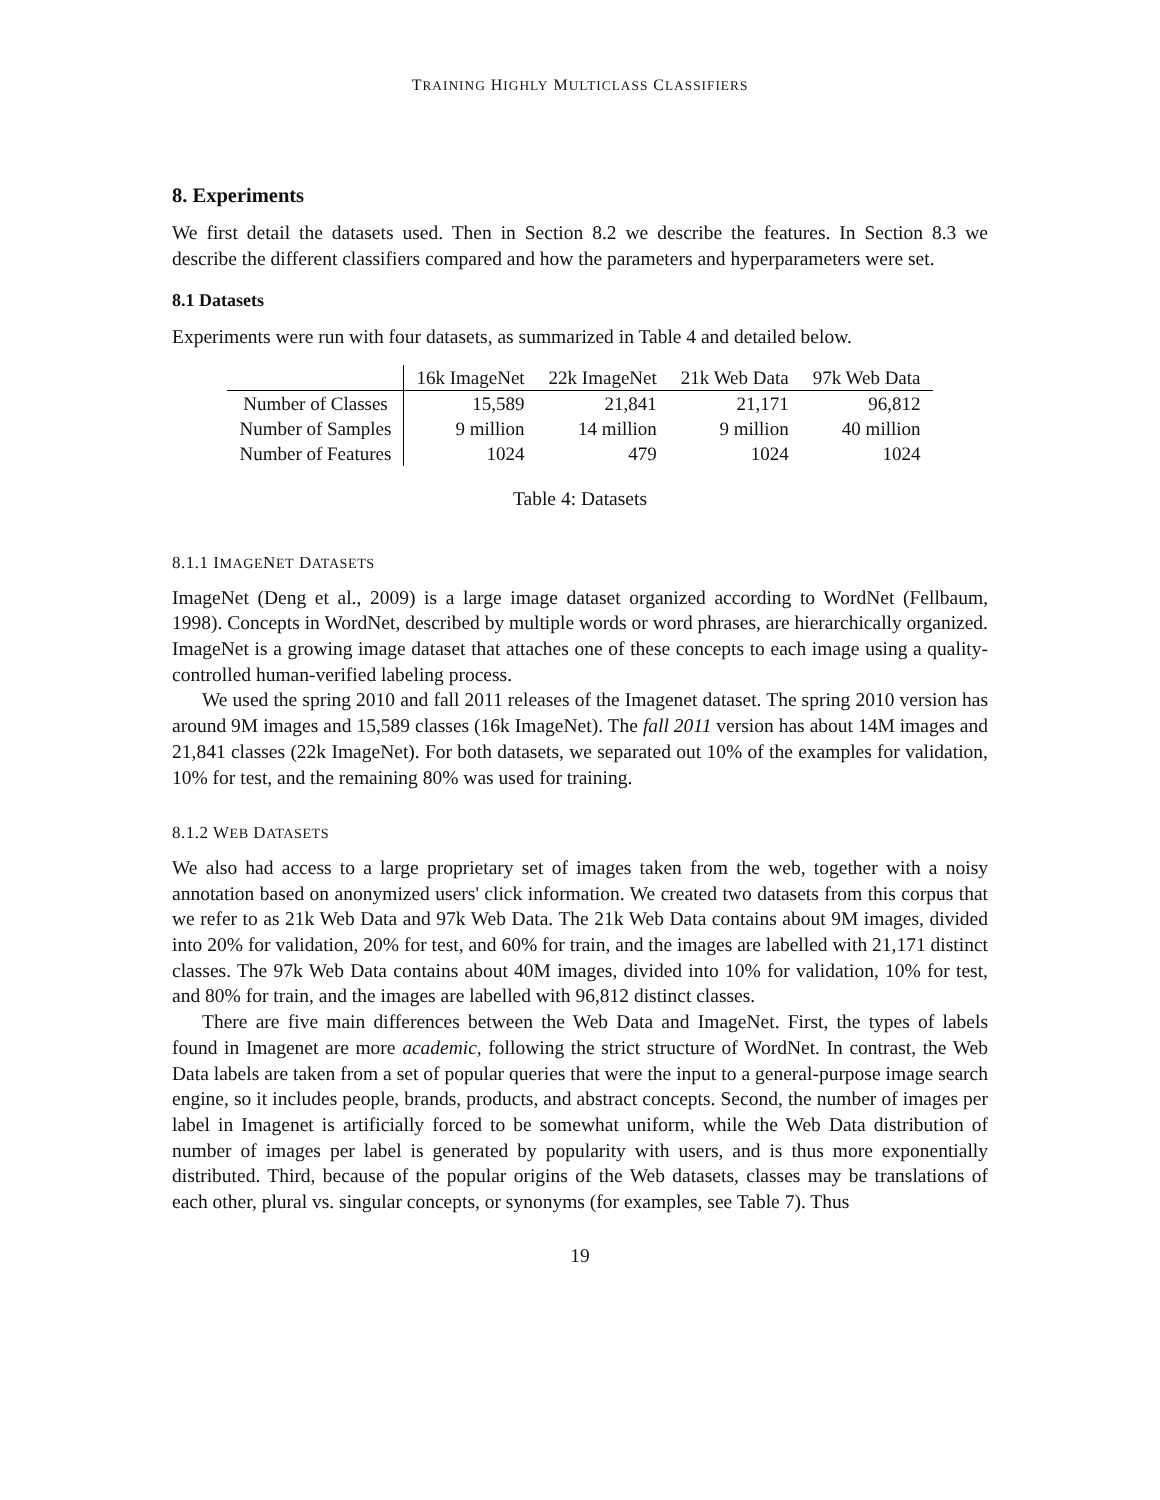TRAINING HIGHLY MULTICLASS CLASSIFIERS
8. Experiments
We first detail the datasets used. Then in Section 8.2 we describe the features. In Section 8.3 we describe the different classifiers compared and how the parameters and hyperparameters were set.
8.1 Datasets
Experiments were run with four datasets, as summarized in Table 4 and detailed below.
| | 16k ImageNet | 22k ImageNet | 21k Web Data | 97k Web Data |
| --- | --- | --- | --- | --- |
| Number of Classes | 15,589 | 21,841 | 21,171 | 96,812 |
| Number of Samples | 9 million | 14 million | 9 million | 40 million |
| Number of Features | 1024 | 479 | 1024 | 1024 |
Table 4: Datasets
8.1.1 IMAGENET DATASETS
ImageNet (Deng et al., 2009) is a large image dataset organized according to WordNet (Fellbaum, 1998). Concepts in WordNet, described by multiple words or word phrases, are hierarchically organized. ImageNet is a growing image dataset that attaches one of these concepts to each image using a quality-controlled human-verified labeling process.
We used the spring 2010 and fall 2011 releases of the Imagenet dataset. The spring 2010 version has around 9M images and 15,589 classes (16k ImageNet). The fall 2011 version has about 14M images and 21,841 classes (22k ImageNet). For both datasets, we separated out 10% of the examples for validation, 10% for test, and the remaining 80% was used for training.
8.1.2 WEB DATASETS
We also had access to a large proprietary set of images taken from the web, together with a noisy annotation based on anonymized users' click information. We created two datasets from this corpus that we refer to as 21k Web Data and 97k Web Data. The 21k Web Data contains about 9M images, divided into 20% for validation, 20% for test, and 60% for train, and the images are labelled with 21,171 distinct classes. The 97k Web Data contains about 40M images, divided into 10% for validation, 10% for test, and 80% for train, and the images are labelled with 96,812 distinct classes.
There are five main differences between the Web Data and ImageNet. First, the types of labels found in Imagenet are more academic, following the strict structure of WordNet. In contrast, the Web Data labels are taken from a set of popular queries that were the input to a general-purpose image search engine, so it includes people, brands, products, and abstract concepts. Second, the number of images per label in Imagenet is artificially forced to be somewhat uniform, while the Web Data distribution of number of images per label is generated by popularity with users, and is thus more exponentially distributed. Third, because of the popular origins of the Web datasets, classes may be translations of each other, plural vs. singular concepts, or synonyms (for examples, see Table 7). Thus
19